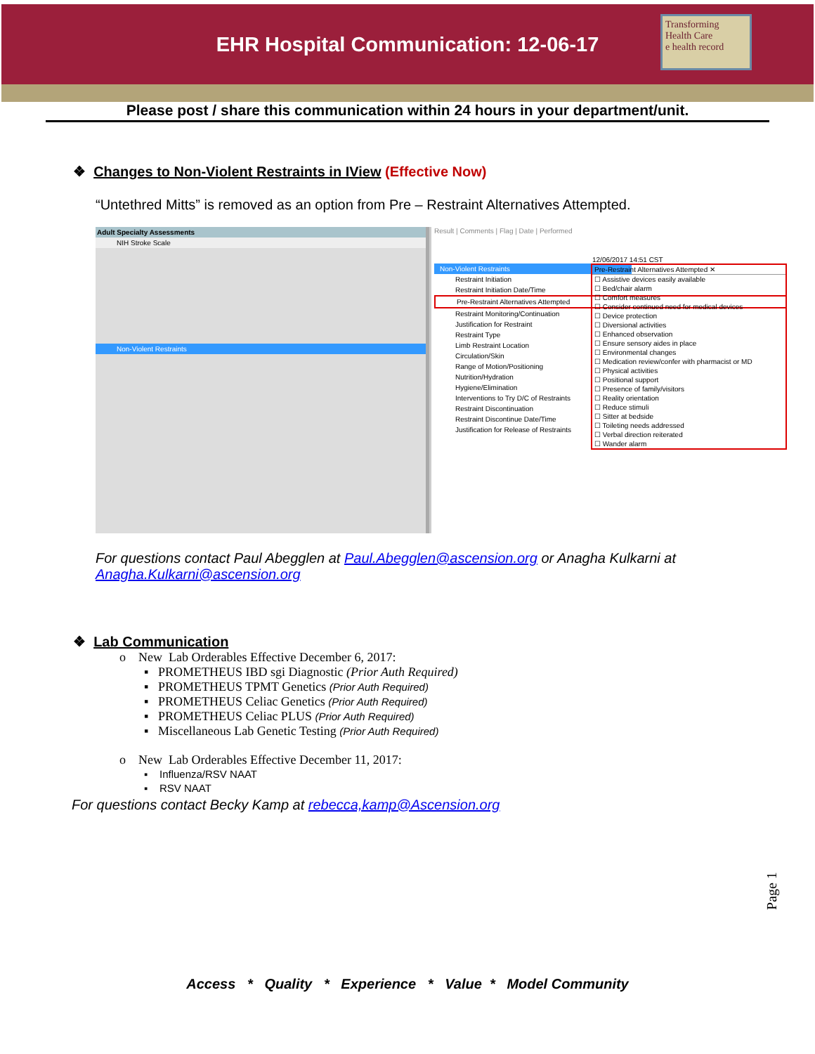EHR Hospital Communication: 12-06-17
Transforming Health Care
e health record
Please post / share this communication within 24 hours in your department/unit.
❖ Changes to Non-Violent Restraints in IView (Effective Now)
“Untethred Mitts” is removed as an option from Pre – Restraint Alternatives Attempted.
Adult Specialty Assessments
NIH Stroke Scale
Non-Violent Restraints
Result | Comments | Flag | Date | Performed
12/06/2017 14:51 CST
Pre-Restraint Alternatives Attempted ✕
☐ Assistive devices easily available
☐ Bed/chair alarm
☐ Comfort measures
☐ Consider continued need for medical devices
☐ Device protection
☐ Diversional activities
☐ Enhanced observation
☐ Ensure sensory aides in place
☐ Environmental changes
☐ Medication review/confer with pharmacist or MD
☐ Physical activities
☐ Positional support
☐ Presence of family/visitors
☐ Reality orientation
☐ Reduce stimuli
☐ Sitter at bedside
☐ Toileting needs addressed
☐ Verbal direction reiterated
☐ Wander alarm
Non-Violent Restraints
Restraint Initiation
Restraint Initiation Date/Time
Pre-Restraint Alternatives Attempted
Restraint Monitoring/Continuation
Justification for Restraint
Restraint Type
Limb Restraint Location
Circulation/Skin
Range of Motion/Positioning
Nutrition/Hydration
Hygiene/Elimination
Interventions to Try D/C of Restraints
Restraint Discontinuation
Restraint Discontinue Date/Time
Justification for Release of Restraints
For questions contact Paul Abegglen at Paul.Abegglen@ascension.org or Anagha Kulkarni at Anagha.Kulkarni@ascension.org
❖ Lab Communication
o New Lab Orderables Effective December 6, 2017:
▪ PROMETHEUS IBD sgi Diagnostic (Prior Auth Required)
▪ PROMETHEUS TPMT Genetics (Prior Auth Required)
▪ PROMETHEUS Celiac Genetics (Prior Auth Required)
▪ PROMETHEUS Celiac PLUS (Prior Auth Required)
▪ Miscellaneous Lab Genetic Testing (Prior Auth Required)
o New Lab Orderables Effective December 11, 2017:
▪ Influenza/RSV NAAT
▪ RSV NAAT
For questions contact Becky Kamp at rebecca,kamp@Ascension.org
Page 1
Access * Quality * Experience * Value * Model Community